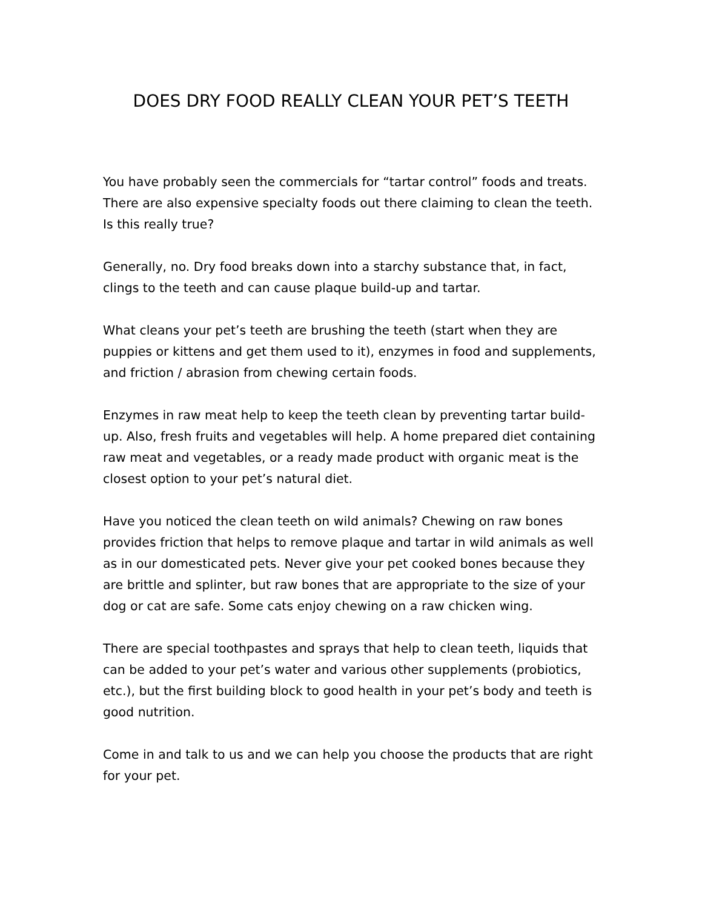DOES DRY FOOD REALLY CLEAN YOUR PET’S TEETH
You have probably seen the commercials for “tartar control” foods and treats. There are also expensive specialty foods out there claiming to clean the teeth. Is this really true?
Generally, no. Dry food breaks down into a starchy substance that, in fact, clings to the teeth and can cause plaque build-up and tartar.
What cleans your pet’s teeth are brushing the teeth (start when they are puppies or kittens and get them used to it), enzymes in food and supplements, and friction / abrasion from chewing certain foods.
Enzymes in raw meat help to keep the teeth clean by preventing tartar build-up. Also, fresh fruits and vegetables will help. A home prepared diet containing raw meat and vegetables, or a ready made product with organic meat is the closest option to your pet’s natural diet.
Have you noticed the clean teeth on wild animals? Chewing on raw bones provides friction that helps to remove plaque and tartar in wild animals as well as in our domesticated pets. Never give your pet cooked bones because they are brittle and splinter, but raw bones that are appropriate to the size of your dog or cat are safe. Some cats enjoy chewing on a raw chicken wing.
There are special toothpastes and sprays that help to clean teeth, liquids that can be added to your pet’s water and various other supplements (probiotics, etc.), but the first building block to good health in your pet’s body and teeth is good nutrition.
Come in and talk to us and we can help you choose the products that are right for your pet.